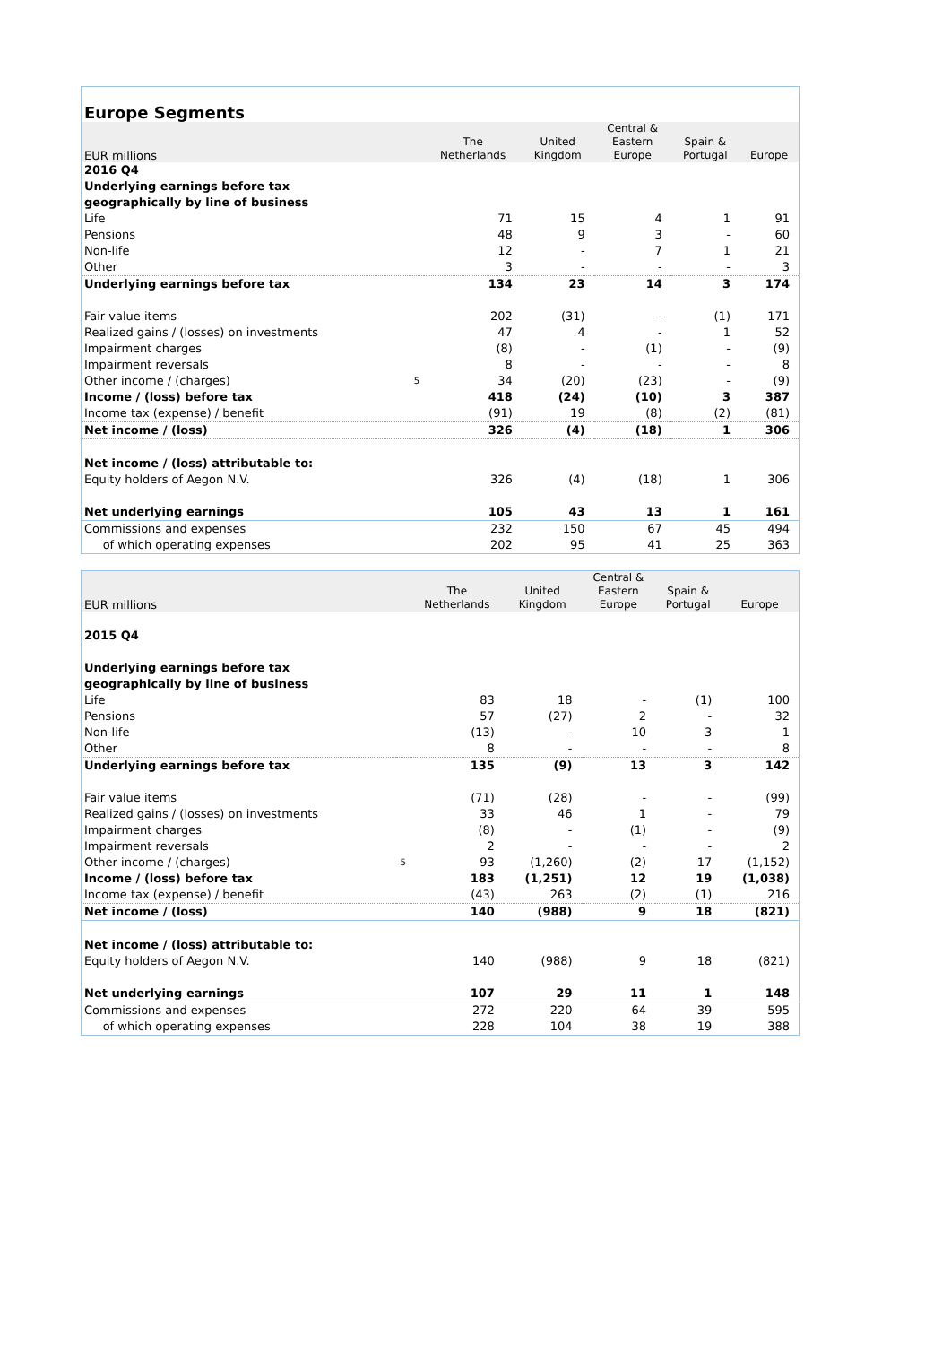Europe Segments
| EUR millions | | The Netherlands | United Kingdom | Central & Eastern Europe | Spain & Portugal | Europe |
| --- | --- | --- | --- | --- | --- | --- |
| 2016 Q4 | | | | | | |
| Underlying earnings before tax | | | | | | |
| geographically by line of business | | | | | | |
| Life | | 71 | 15 | 4 | 1 | 91 |
| Pensions | | 48 | 9 | 3 | - | 60 |
| Non-life | | 12 | - | 7 | 1 | 21 |
| Other | | 3 | - | - | - | 3 |
| Underlying earnings before tax | | 134 | 23 | 14 | 3 | 174 |
| Fair value items | | 202 | (31) | - | (1) | 171 |
| Realized gains / (losses) on investments | | 47 | 4 | - | 1 | 52 |
| Impairment charges | | (8) | - | (1) | - | (9) |
| Impairment reversals | | 8 | - | - | - | 8 |
| Other income / (charges) | 5 | 34 | (20) | (23) | - | (9) |
| Income / (loss) before tax | | 418 | (24) | (10) | 3 | 387 |
| Income tax (expense) / benefit | | (91) | 19 | (8) | (2) | (81) |
| Net income / (loss) | | 326 | (4) | (18) | 1 | 306 |
| Net income / (loss) attributable to: | | | | | | |
| Equity holders of Aegon N.V. | | 326 | (4) | (18) | 1 | 306 |
| Net underlying earnings | | 105 | 43 | 13 | 1 | 161 |
| Commissions and expenses | | 232 | 150 | 67 | 45 | 494 |
| of which operating expenses | | 202 | 95 | 41 | 25 | 363 |
| EUR millions | | The Netherlands | United Kingdom | Central & Eastern Europe | Spain & Portugal | Europe |
| --- | --- | --- | --- | --- | --- | --- |
| 2015 Q4 | | | | | | |
| Underlying earnings before tax | | | | | | |
| geographically by line of business | | | | | | |
| Life | | 83 | 18 | - | (1) | 100 |
| Pensions | | 57 | (27) | 2 | - | 32 |
| Non-life | | (13) | - | 10 | 3 | 1 |
| Other | | 8 | - | - | - | 8 |
| Underlying earnings before tax | | 135 | (9) | 13 | 3 | 142 |
| Fair value items | | (71) | (28) | - | - | (99) |
| Realized gains / (losses) on investments | | 33 | 46 | 1 | - | 79 |
| Impairment charges | | (8) | - | (1) | - | (9) |
| Impairment reversals | | 2 | - | - | - | 2 |
| Other income / (charges) | 5 | 93 | (1,260) | (2) | 17 | (1,152) |
| Income / (loss) before tax | | 183 | (1,251) | 12 | 19 | (1,038) |
| Income tax (expense) / benefit | | (43) | 263 | (2) | (1) | 216 |
| Net income / (loss) | | 140 | (988) | 9 | 18 | (821) |
| Net income / (loss) attributable to: | | | | | | |
| Equity holders of Aegon N.V. | | 140 | (988) | 9 | 18 | (821) |
| Net underlying earnings | | 107 | 29 | 11 | 1 | 148 |
| Commissions and expenses | | 272 | 220 | 64 | 39 | 595 |
| of which operating expenses | | 228 | 104 | 38 | 19 | 388 |